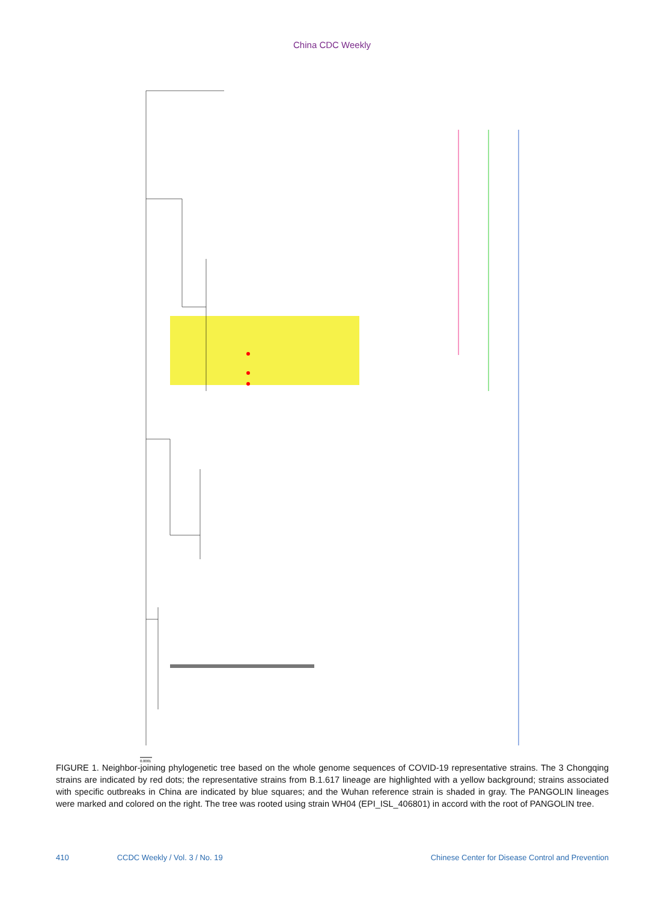China CDC Weekly
0.0001
FIGURE 1. Neighbor-joining phylogenetic tree based on the whole genome sequences of COVID-19 representative strains. The 3 Chongqing strains are indicated by red dots; the representative strains from B.1.617 lineage are highlighted with a yellow background; strains associated with specific outbreaks in China are indicated by blue squares; and the Wuhan reference strain is shaded in gray. The PANGOLIN lineages were marked and colored on the right. The tree was rooted using strain WH04 (EPI_ISL_406801) in accord with the root of PANGOLIN tree.
410 CCDC Weekly / Vol. 3 / No. 19 Chinese Center for Disease Control and Prevention